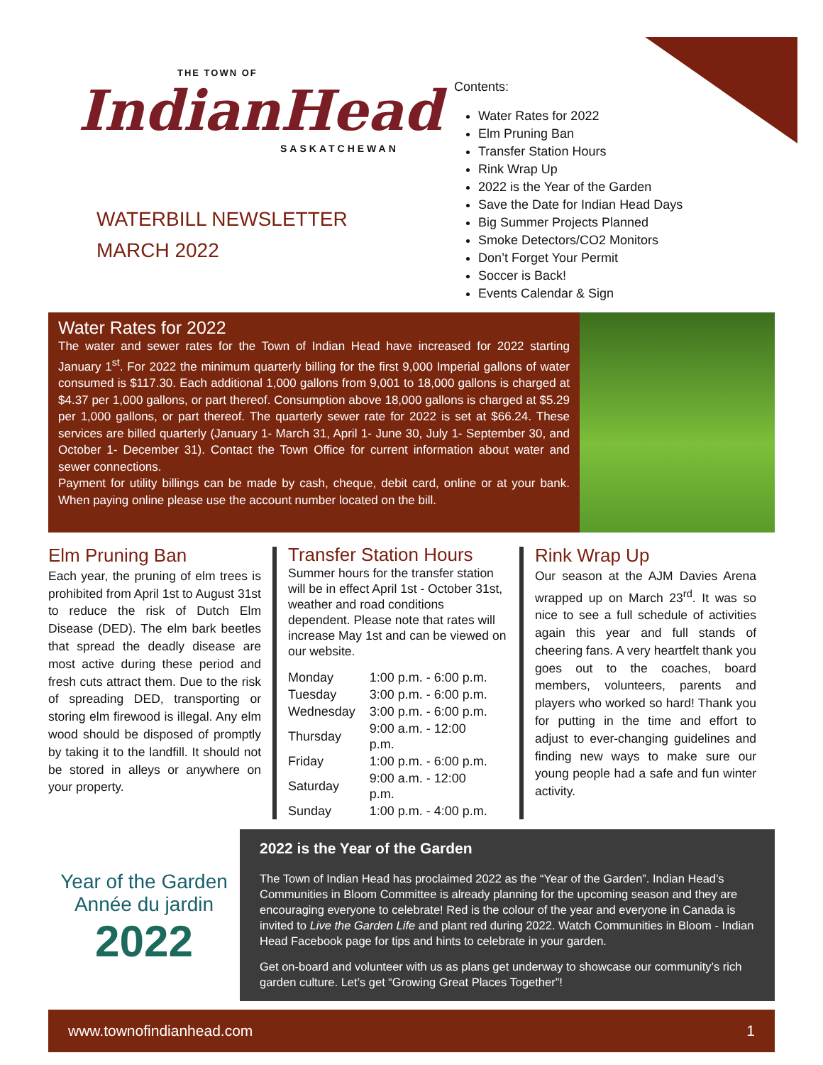THE TOWN OF
IndianHead
SASKATCHEWAN
WATERBILL NEWSLETTER
MARCH 2022
Contents:
Water Rates for 2022
Elm Pruning Ban
Transfer Station Hours
Rink Wrap Up
2022 is the Year of the Garden
Save the Date for Indian Head Days
Big Summer Projects Planned
Smoke Detectors/CO2 Monitors
Don’t Forget Your Permit
Soccer is Back!
Events Calendar & Sign
Water Rates for 2022
The water and sewer rates for the Town of Indian Head have increased for 2022 starting January 1<sup>st</sup>. For 2022 the minimum quarterly billing for the first 9,000 Imperial gallons of water consumed is $117.30. Each additional 1,000 gallons from 9,001 to 18,000 gallons is charged at $4.37 per 1,000 gallons, or part thereof. Consumption above 18,000 gallons is charged at $5.29 per 1,000 gallons, or part thereof. The quarterly sewer rate for 2022 is set at $66.24. These services are billed quarterly (January 1- March 31, April 1- June 30, July 1- September 30, and October 1- December 31). Contact the Town Office for current information about water and sewer connections.
Payment for utility billings can be made by cash, cheque, debit card, online or at your bank. When paying online please use the account number located on the bill.
Elm Pruning Ban
Each year, the pruning of elm trees is prohibited from April 1st to August 31st to reduce the risk of Dutch Elm Disease (DED). The elm bark beetles that spread the deadly disease are most active during these period and fresh cuts attract them. Due to the risk of spreading DED, transporting or storing elm firewood is illegal. Any elm wood should be disposed of promptly by taking it to the landfill. It should not be stored in alleys or anywhere on your property.
Transfer Station Hours
Summer hours for the transfer station will be in effect April 1st - October 31st, weather and road conditions dependent. Please note that rates will increase May 1st and can be viewed on our website.
| Monday | 1:00 p.m. - 6:00 p.m. |
| Tuesday | 3:00 p.m. - 6:00 p.m. |
| Wednesday | 3:00 p.m. - 6:00 p.m. |
| Thursday | 9:00 a.m. - 12:00 p.m. |
| Friday | 1:00 p.m. - 6:00 p.m. |
| Saturday | 9:00 a.m. - 12:00 p.m. |
| Sunday | 1:00 p.m. - 4:00 p.m. |
Rink Wrap Up
Our season at the AJM Davies Arena wrapped up on March 23<sup>rd</sup>. It was so nice to see a full schedule of activities again this year and full stands of cheering fans. A very heartfelt thank you goes out to the coaches, board members, volunteers, parents and players who worked so hard! Thank you for putting in the time and effort to adjust to ever-changing guidelines and finding new ways to make sure our young people had a safe and fun winter activity.
Year of the Garden
Année du jardin
2022
2022 is the Year of the Garden
The Town of Indian Head has proclaimed 2022 as the “Year of the Garden”. Indian Head’s Communities in Bloom Committee is already planning for the upcoming season and they are encouraging everyone to celebrate! Red is the colour of the year and everyone in Canada is invited to Live the Garden Life and plant red during 2022. Watch Communities in Bloom - Indian Head Facebook page for tips and hints to celebrate in your garden.
Get on-board and volunteer with us as plans get underway to showcase our community’s rich garden culture. Let’s get “Growing Great Places Together”!
www.townofindianhead.com 1